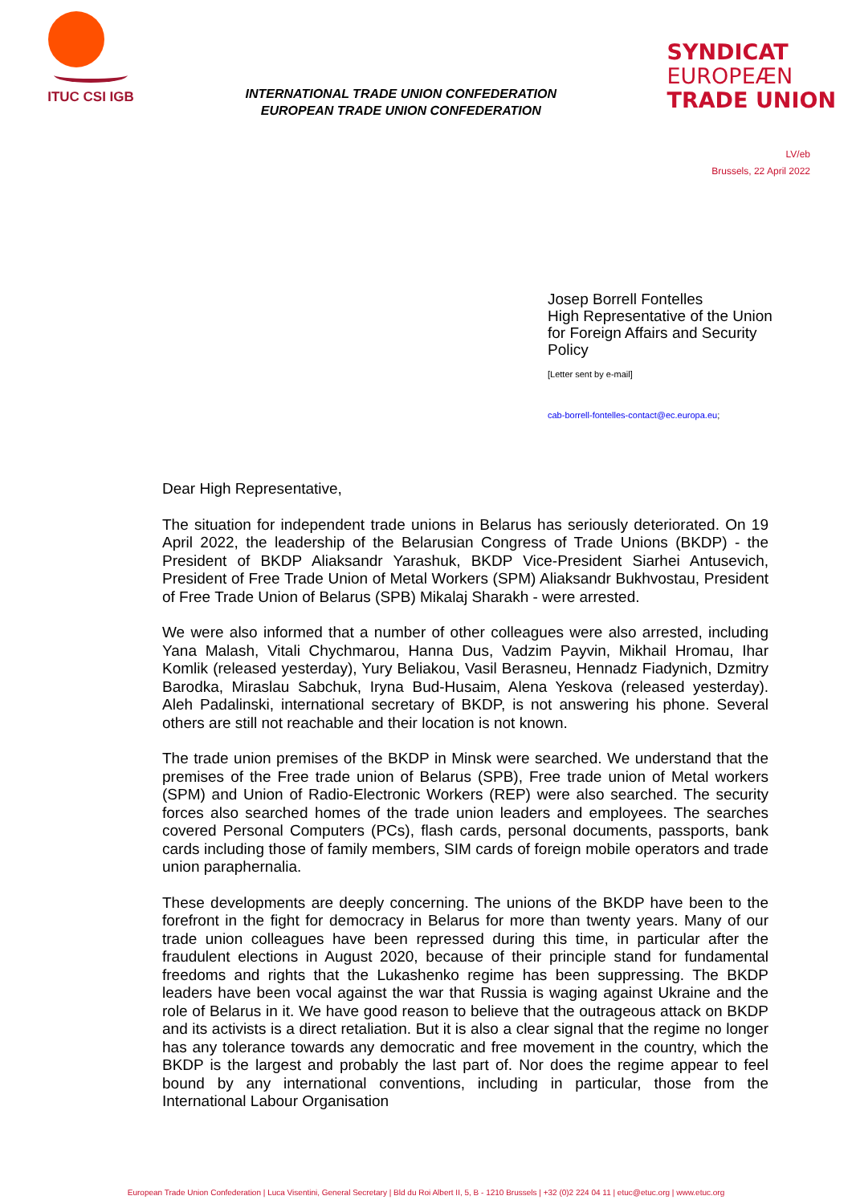ITUC CSI IGB
INTERNATIONAL TRADE UNION CONFEDERATION
EUROPEAN TRADE UNION CONFEDERATION
SYNDICAT
EUROPEÆN
TRADE UNION
LV/eb
Brussels, 22 April 2022
Josep Borrell Fontelles
High Representative of the Union for Foreign Affairs and Security Policy
[Letter sent by e-mail]
cab-borrell-fontelles-contact@ec.europa.eu;
Dear High Representative,
The situation for independent trade unions in Belarus has seriously deteriorated. On 19 April 2022, the leadership of the Belarusian Congress of Trade Unions (BKDP) - the President of BKDP Aliaksandr Yarashuk, BKDP Vice-President Siarhei Antusevich, President of Free Trade Union of Metal Workers (SPM) Aliaksandr Bukhvostau, President of Free Trade Union of Belarus (SPB) Mikalaj Sharakh - were arrested.
We were also informed that a number of other colleagues were also arrested, including Yana Malash, Vitali Chychmarou, Hanna Dus, Vadzim Payvin, Mikhail Hromau, Ihar Komlik (released yesterday), Yury Beliakou, Vasil Berasneu, Hennadz Fiadynich, Dzmitry Barodka, Miraslau Sabchuk, Iryna Bud-Husaim, Alena Yeskova (released yesterday). Aleh Padalinski, international secretary of BKDP, is not answering his phone. Several others are still not reachable and their location is not known.
The trade union premises of the BKDP in Minsk were searched. We understand that the premises of the Free trade union of Belarus (SPB), Free trade union of Metal workers (SPM) and Union of Radio-Electronic Workers (REP) were also searched. The security forces also searched homes of the trade union leaders and employees. The searches covered Personal Computers (PCs), flash cards, personal documents, passports, bank cards including those of family members, SIM cards of foreign mobile operators and trade union paraphernalia.
These developments are deeply concerning. The unions of the BKDP have been to the forefront in the fight for democracy in Belarus for more than twenty years. Many of our trade union colleagues have been repressed during this time, in particular after the fraudulent elections in August 2020, because of their principle stand for fundamental freedoms and rights that the Lukashenko regime has been suppressing. The BKDP leaders have been vocal against the war that Russia is waging against Ukraine and the role of Belarus in it. We have good reason to believe that the outrageous attack on BKDP and its activists is a direct retaliation. But it is also a clear signal that the regime no longer has any tolerance towards any democratic and free movement in the country, which the BKDP is the largest and probably the last part of. Nor does the regime appear to feel bound by any international conventions, including in particular, those from the International Labour Organisation
European Trade Union Confederation | Luca Visentini, General Secretary | Bld du Roi Albert II, 5, B - 1210 Brussels | +32 (0)2 224 04 11 | etuc@etuc.org | www.etuc.org